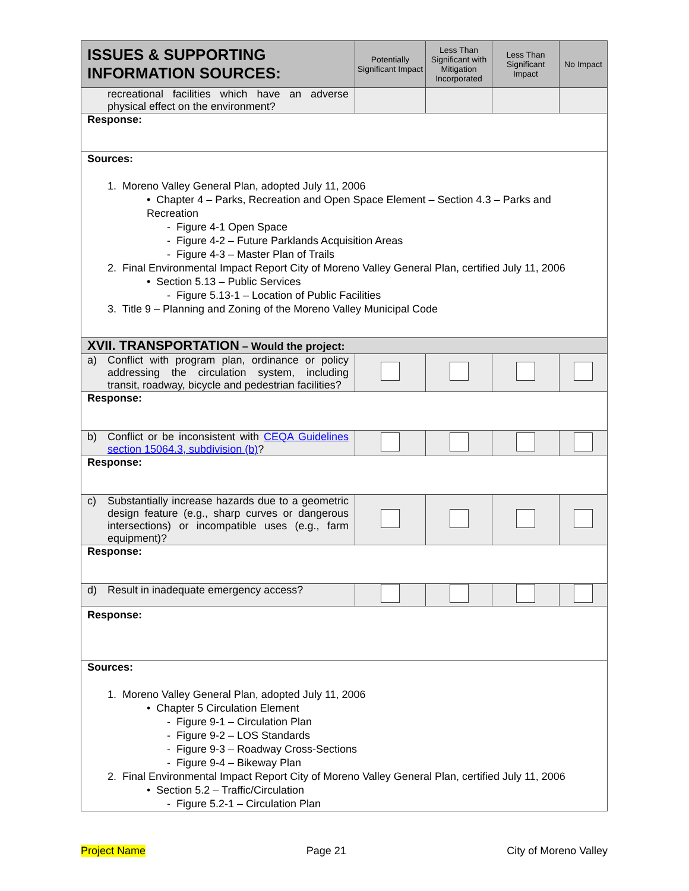| ISSUES & SUPPORTING INFORMATION SOURCES: | Potentially Significant Impact | Less Than Significant with Mitigation Incorporated | Less Than Significant Impact | No Impact |
| --- | --- | --- | --- | --- |
| recreational facilities which have an adverse physical effect on the environment? | | | | |
| Response: | | | | |
| Sources: 1. Moreno Valley General Plan, adopted July 11, 2006 • Chapter 4 – Parks, Recreation and Open Space Element – Section 4.3 – Parks and Recreation - Figure 4-1 Open Space - Figure 4-2 – Future Parklands Acquisition Areas - Figure 4-3 – Master Plan of Trails 2. Final Environmental Impact Report City of Moreno Valley General Plan, certified July 11, 2006 • Section 5.13 – Public Services - Figure 5.13-1 – Location of Public Facilities 3. Title 9 – Planning and Zoning of the Moreno Valley Municipal Code | | | | |
| XVII. TRANSPORTATION – Would the project: | | | | |
| a) Conflict with program plan, ordinance or policy addressing the circulation system, including transit, roadway, bicycle and pedestrian facilities? | | | | |
| Response: | | | | |
| b) Conflict or be inconsistent with CEQA Guidelines section 15064.3, subdivision (b) ? | | | | |
| Response: | | | | |
| c) Substantially increase hazards due to a geometric design feature (e.g., sharp curves or dangerous intersections) or incompatible uses (e.g., farm equipment)? | | | | |
| Response: | | | | |
| d) Result in inadequate emergency access? | | | | |
| Response: | | | | |
| Sources: 1. Moreno Valley General Plan, adopted July 11, 2006 • Chapter 5 Circulation Element - Figure 9-1 – Circulation Plan - Figure 9-2 – LOS Standards - Figure 9-3 – Roadway Cross-Sections - Figure 9-4 – Bikeway Plan 2. Final Environmental Impact Report City of Moreno Valley General Plan, certified July 11, 2006 • Section 5.2 – Traffic/Circulation - Figure 5.2-1 – Circulation Plan | | | | |
Project Name Page 21 City of Moreno Valley